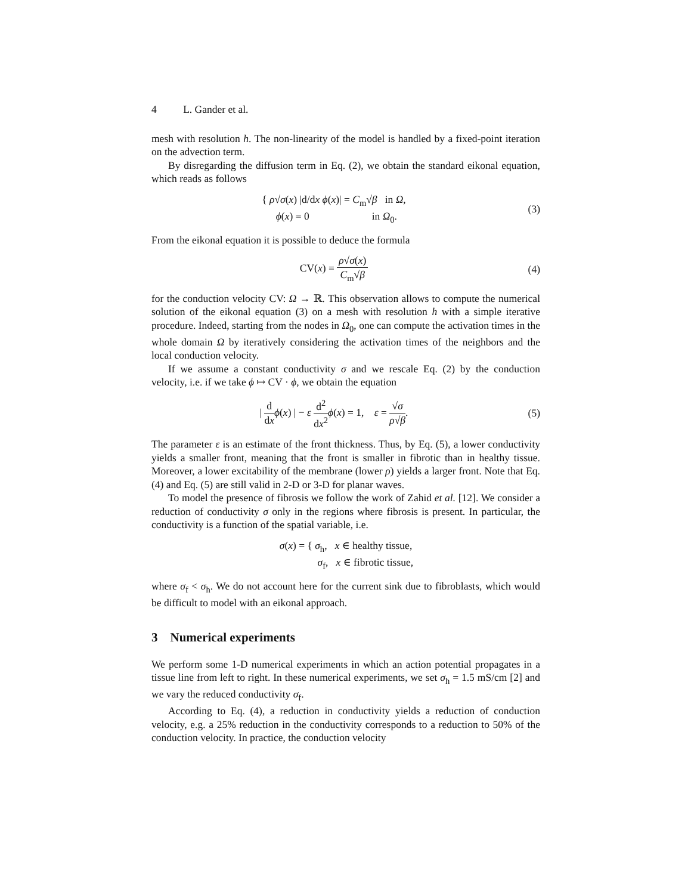4 L. Gander et al.
mesh with resolution h. The non-linearity of the model is handled by a fixed-point iteration on the advection term.
By disregarding the diffusion term in Eq. (2), we obtain the standard eikonal equation, which reads as follows
{ ρ√σ(x) |d/dx ϕ(x)| = C<sub>m</sub>√β in Ω,
ϕ(x) = 0 in Ω<sub>0</sub>.
(3)
From the eikonal equation it is possible to deduce the formula
CV(x) = ρ√σ(x) C<sub>m</sub>√β (4)
for the conduction velocity CV: Ω → ℝ. This observation allows to compute the numerical solution of the eikonal equation (3) on a mesh with resolution h with a simple iterative procedure. Indeed, starting from the nodes in Ω<sub>0</sub>, one can compute the activation times in the whole domain Ω by iteratively considering the activation times of the neighbors and the local conduction velocity.
If we assume a constant conductivity σ and we rescale Eq. (2) by the conduction velocity, i.e. if we take ϕ ↦ CV · ϕ, we obtain the equation
| d dx ϕ(x) | − ε d<sup>2</sup> dx<sup>2</sup> ϕ(x) = 1, ε = √σ ρ√β.
(5)
The parameter ε is an estimate of the front thickness. Thus, by Eq. (5), a lower conductivity yields a smaller front, meaning that the front is smaller in fibrotic than in healthy tissue. Moreover, a lower excitability of the membrane (lower ρ) yields a larger front. Note that Eq. (4) and Eq. (5) are still valid in 2-D or 3-D for planar waves.
To model the presence of fibrosis we follow the work of Zahid et al. [12]. We consider a reduction of conductivity σ only in the regions where fibrosis is present. In particular, the conductivity is a function of the spatial variable, i.e.
σ(x) = { σ<sub>h</sub>, x ∈ healthy tissue,
σ<sub>f</sub>, x ∈ fibrotic tissue,
where σ<sub>f</sub> < σ<sub>h</sub>. We do not account here for the current sink due to fibroblasts, which would be difficult to model with an eikonal approach.
3 Numerical experiments
We perform some 1-D numerical experiments in which an action potential propagates in a tissue line from left to right. In these numerical experiments, we set σ<sub>h</sub> = 1.5 mS/cm [2] and we vary the reduced conductivity σ<sub>f</sub>.
According to Eq. (4), a reduction in conductivity yields a reduction of conduction velocity, e.g. a 25% reduction in the conductivity corresponds to a reduction to 50% of the conduction velocity. In practice, the conduction velocity